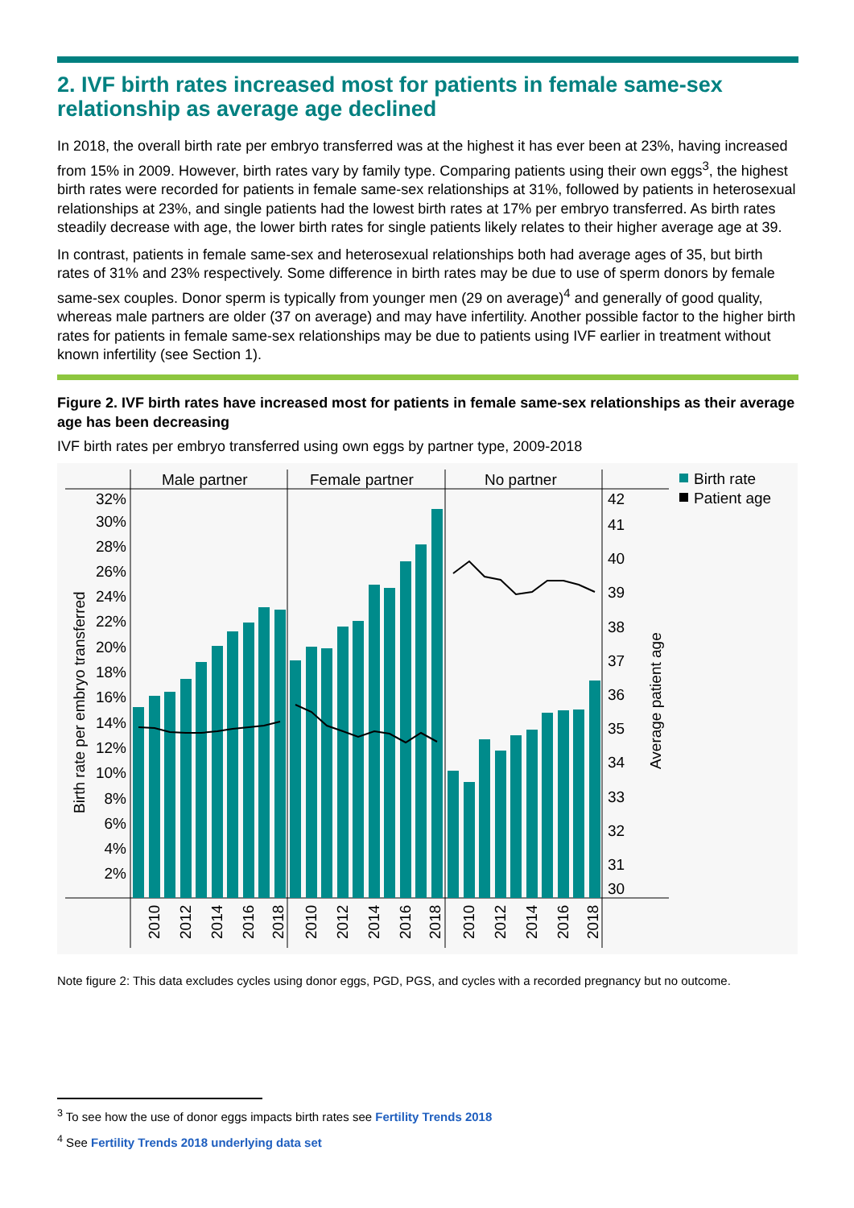2. IVF birth rates increased most for patients in female same-sex relationship as average age declined
In 2018, the overall birth rate per embryo transferred was at the highest it has ever been at 23%, having increased from 15% in 2009. However, birth rates vary by family type. Comparing patients using their own eggs<sup>3</sup>, the highest birth rates were recorded for patients in female same-sex relationships at 31%, followed by patients in heterosexual relationships at 23%, and single patients had the lowest birth rates at 17% per embryo transferred. As birth rates steadily decrease with age, the lower birth rates for single patients likely relates to their higher average age at 39.
In contrast, patients in female same-sex and heterosexual relationships both had average ages of 35, but birth rates of 31% and 23% respectively. Some difference in birth rates may be due to use of sperm donors by female same-sex couples. Donor sperm is typically from younger men (29 on average)<sup>4</sup> and generally of good quality, whereas male partners are older (37 on average) and may have infertility. Another possible factor to the higher birth rates for patients in female same-sex relationships may be due to patients using IVF earlier in treatment without known infertility (see Section 1).
Figure 2. IVF birth rates have increased most for patients in female same-sex relationships as their average age has been decreasing
IVF birth rates per embryo transferred using own eggs by partner type, 2009-2018
Male partner
Female partner
No partner
32%
30%
28%
26%
24%
22%
20%
18%
16%
14%
12%
10%
8%
6%
4%
2%
42
41
40
39
38
37
36
35
34
33
32
31
30
Birth rate per embryo transferred
Average patient age
2010
2012
2014
2016
2018
2010
2012
2014
2016
2018
2010
2012
2014
2016
2018
Birth rate
Patient age
Note figure 2: This data excludes cycles using donor eggs, PGD, PGS, and cycles with a recorded pregnancy but no outcome.
<sup>3</sup> To see how the use of donor eggs impacts birth rates see Fertility Trends 2018
<sup>4</sup> See Fertility Trends 2018 underlying data set